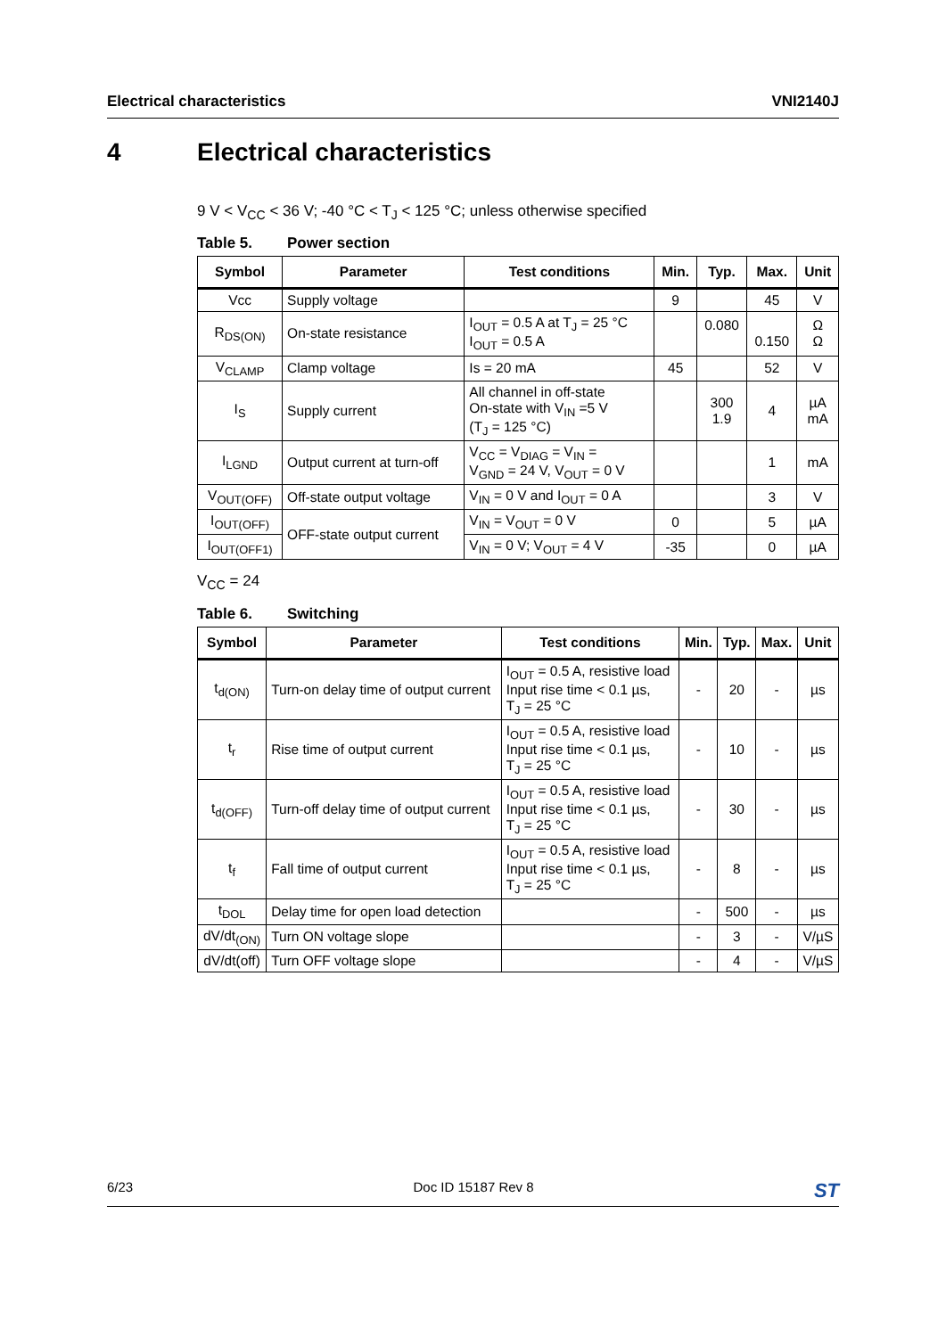Electrical characteristics VNI2140J
4 Electrical characteristics
9 V < V<sub>CC</sub> < 36 V; -40 °C < T<sub>J</sub> < 125 °C; unless otherwise specified
Table 5. Power section
| Symbol | Parameter | Test conditions | Min. | Typ. | Max. | Unit |
| --- | --- | --- | --- | --- | --- | --- |
| Vcc | Supply voltage | | 9 | | 45 | V |
| R<sub>DS(ON)</sub> | On-state resistance | I<sub>OUT</sub> = 0.5 A at T<sub>J</sub> = 25 °C I<sub>OUT</sub> = 0.5 A | | 0.080 | 0.150 | Ω Ω |
| V<sub>CLAMP</sub> | Clamp voltage | Is = 20 mA | 45 | | 52 | V |
| I<sub>S</sub> | Supply current | All channel in off-state On-state with V<sub>IN</sub> =5 V (T<sub>J</sub> = 125 °C) | | 300 1.9 | 4 | µA mA |
| I<sub>LGND</sub> | Output current at turn-off | V<sub>CC</sub> = V<sub>DIAG</sub> = V<sub>IN</sub> = V<sub>GND</sub> = 24 V, V<sub>OUT</sub> = 0 V | | | 1 | mA |
| V<sub>OUT(OFF)</sub> | Off-state output voltage | V<sub>IN</sub> = 0 V and I<sub>OUT</sub> = 0 A | | | 3 | V |
| I<sub>OUT(OFF)</sub> | OFF-state output current | V<sub>IN</sub> = V<sub>OUT</sub> = 0 V | 0 | | 5 | µA |
| I<sub>OUT(OFF1)</sub> | | V<sub>IN</sub> = 0 V; V<sub>OUT</sub> = 4 V | -35 | | 0 | µA |
V<sub>CC</sub> = 24
Table 6. Switching
| Symbol | Parameter | Test conditions | Min. | Typ. | Max. | Unit |
| --- | --- | --- | --- | --- | --- | --- |
| t<sub>d(ON)</sub> | Turn-on delay time of output current | I<sub>OUT</sub> = 0.5 A, resistive load Input rise time < 0.1 µs, T<sub>J</sub> = 25 °C | - | 20 | - | µs |
| t<sub>r</sub> | Rise time of output current | I<sub>OUT</sub> = 0.5 A, resistive load Input rise time < 0.1 µs, T<sub>J</sub> = 25 °C | - | 10 | - | µs |
| t<sub>d(OFF)</sub> | Turn-off delay time of output current | I<sub>OUT</sub> = 0.5 A, resistive load Input rise time < 0.1 µs, T<sub>J</sub> = 25 °C | - | 30 | - | µs |
| t<sub>f</sub> | Fall time of output current | I<sub>OUT</sub> = 0.5 A, resistive load Input rise time < 0.1 µs, T<sub>J</sub> = 25 °C | - | 8 | - | µs |
| t<sub>DOL</sub> | Delay time for open load detection | | - | 500 | - | µs |
| dV/dt<sub>(ON)</sub> | Turn ON voltage slope | | - | 3 | - | V/µS |
| dV/dt(off) | Turn OFF voltage slope | | - | 4 | - | V/µS |
6/23 Doc ID 15187 Rev 8 ST